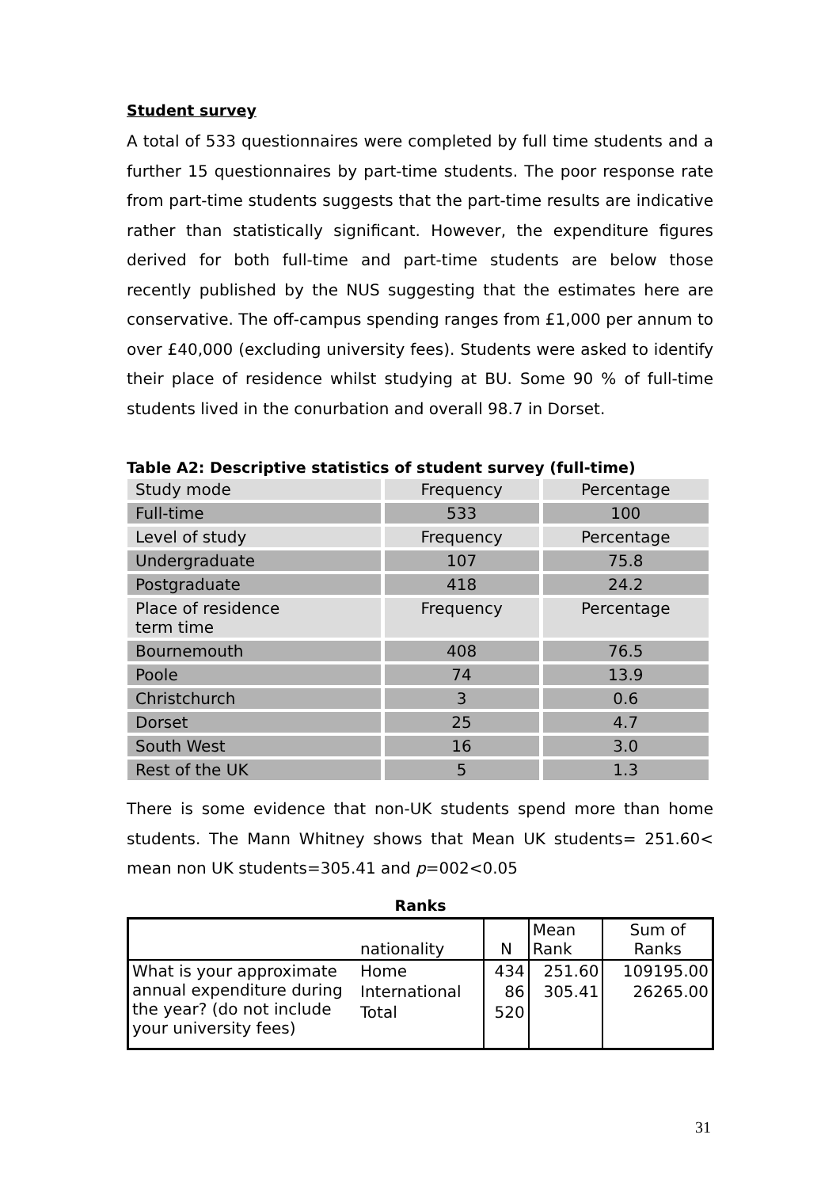Student survey
A total of 533 questionnaires were completed by full time students and a further 15 questionnaires by part-time students. The poor response rate from part-time students suggests that the part-time results are indicative rather than statistically significant. However, the expenditure figures derived for both full-time and part-time students are below those recently published by the NUS suggesting that the estimates here are conservative. The off-campus spending ranges from £1,000 per annum to over £40,000 (excluding university fees). Students were asked to identify their place of residence whilst studying at BU. Some 90 % of full-time students lived in the conurbation and overall 98.7 in Dorset.
Table A2: Descriptive statistics of student survey (full-time)
| Study mode | Frequency | Percentage |
| Full-time | 533 | 100 |
| Level of study | Frequency | Percentage |
| Undergraduate | 107 | 75.8 |
| Postgraduate | 418 | 24.2 |
| Place of residence term time | Frequency | Percentage |
| Bournemouth | 408 | 76.5 |
| Poole | 74 | 13.9 |
| Christchurch | 3 | 0.6 |
| Dorset | 25 | 4.7 |
| South West | 16 | 3.0 |
| Rest of the UK | 5 | 1.3 |
There is some evidence that non-UK students spend more than home students. The Mann Whitney shows that Mean UK students= 251.60< mean non UK students=305.41 and p=002<0.05
Ranks
| | nationality | N | Mean Rank | Sum of Ranks |
| --- | --- | --- | --- | --- |
| What is your approximate annual expenditure during the year? (do not include your university fees) | Home | 434 | 251.60 | 109195.00 |
| | International | 86 | 305.41 | 26265.00 |
| | Total | 520 | | |
31